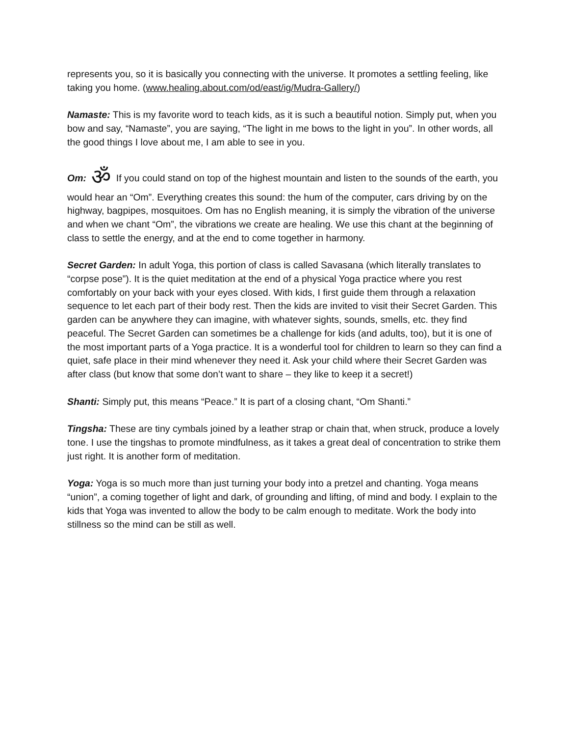represents you, so it is basically you connecting with the universe. It promotes a settling feeling, like taking you home. (www.healing.about.com/od/east/ig/Mudra-Gallery/)
Namaste: This is my favorite word to teach kids, as it is such a beautiful notion. Simply put, when you bow and say, “Namaste”, you are saying, “The light in me bows to the light in you”. In other words, all the good things I love about me, I am able to see in you.
Om: ॐ If you could stand on top of the highest mountain and listen to the sounds of the earth, you would hear an “Om”. Everything creates this sound: the hum of the computer, cars driving by on the highway, bagpipes, mosquitoes. Om has no English meaning, it is simply the vibration of the universe and when we chant “Om”, the vibrations we create are healing. We use this chant at the beginning of class to settle the energy, and at the end to come together in harmony.
Secret Garden: In adult Yoga, this portion of class is called Savasana (which literally translates to “corpse pose”). It is the quiet meditation at the end of a physical Yoga practice where you rest comfortably on your back with your eyes closed. With kids, I first guide them through a relaxation sequence to let each part of their body rest. Then the kids are invited to visit their Secret Garden. This garden can be anywhere they can imagine, with whatever sights, sounds, smells, etc. they find peaceful. The Secret Garden can sometimes be a challenge for kids (and adults, too), but it is one of the most important parts of a Yoga practice. It is a wonderful tool for children to learn so they can find a quiet, safe place in their mind whenever they need it. Ask your child where their Secret Garden was after class (but know that some don’t want to share – they like to keep it a secret!)
Shanti: Simply put, this means “Peace.” It is part of a closing chant, “Om Shanti.”
Tingsha: These are tiny cymbals joined by a leather strap or chain that, when struck, produce a lovely tone. I use the tingshas to promote mindfulness, as it takes a great deal of concentration to strike them just right. It is another form of meditation.
Yoga: Yoga is so much more than just turning your body into a pretzel and chanting. Yoga means “union”, a coming together of light and dark, of grounding and lifting, of mind and body. I explain to the kids that Yoga was invented to allow the body to be calm enough to meditate. Work the body into stillness so the mind can be still as well.